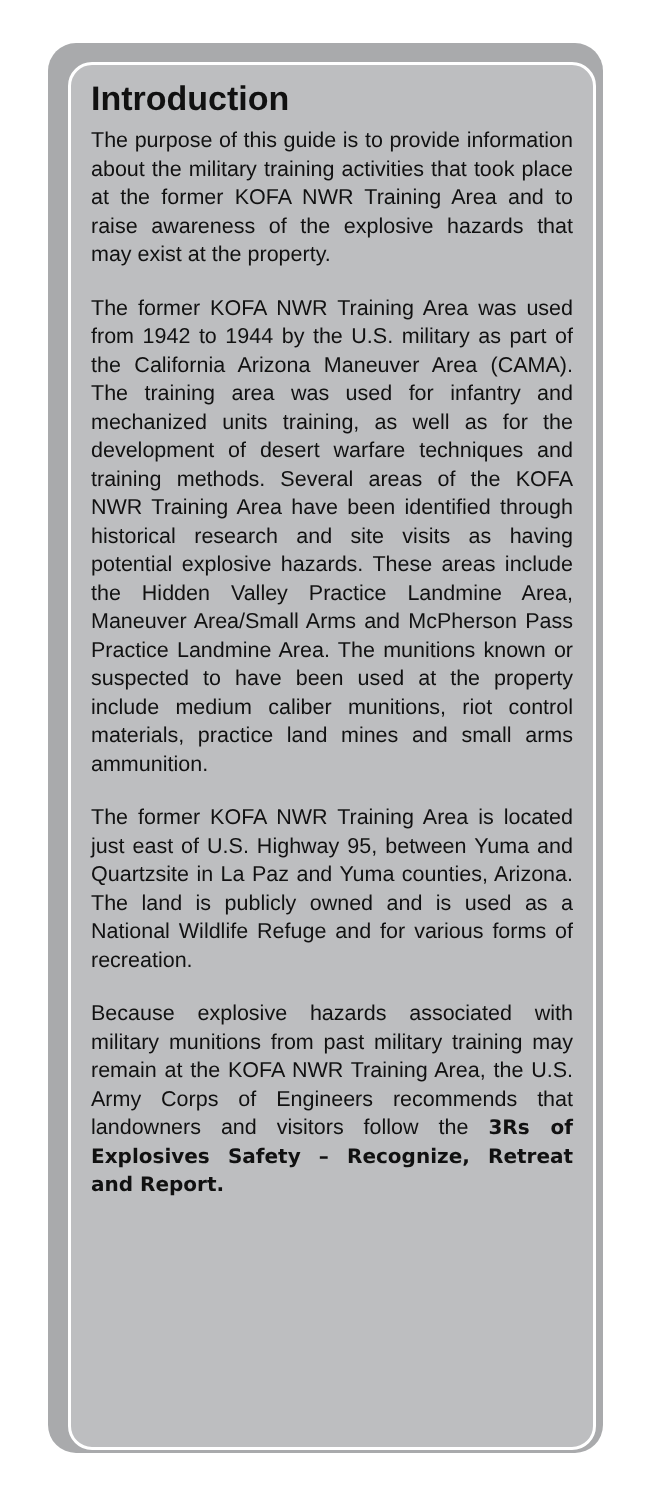Introduction
The purpose of this guide is to provide information about the military training activities that took place at the former KOFA NWR Training Area and to raise awareness of the explosive hazards that may exist at the property.
The former KOFA NWR Training Area was used from 1942 to 1944 by the U.S. military as part of the California Arizona Maneuver Area (CAMA). The training area was used for infantry and mechanized units training, as well as for the development of desert warfare techniques and training methods. Several areas of the KOFA NWR Training Area have been identified through historical research and site visits as having potential explosive hazards. These areas include the Hidden Valley Practice Landmine Area, Maneuver Area/Small Arms and McPherson Pass Practice Landmine Area. The munitions known or suspected to have been used at the property include medium caliber munitions, riot control materials, practice land mines and small arms ammunition.
The former KOFA NWR Training Area is located just east of U.S. Highway 95, between Yuma and Quartzsite in La Paz and Yuma counties, Arizona. The land is publicly owned and is used as a National Wildlife Refuge and for various forms of recreation.
Because explosive hazards associated with military munitions from past military training may remain at the KOFA NWR Training Area, the U.S. Army Corps of Engineers recommends that landowners and visitors follow the 3Rs of Explosives Safety – Recognize, Retreat and Report.